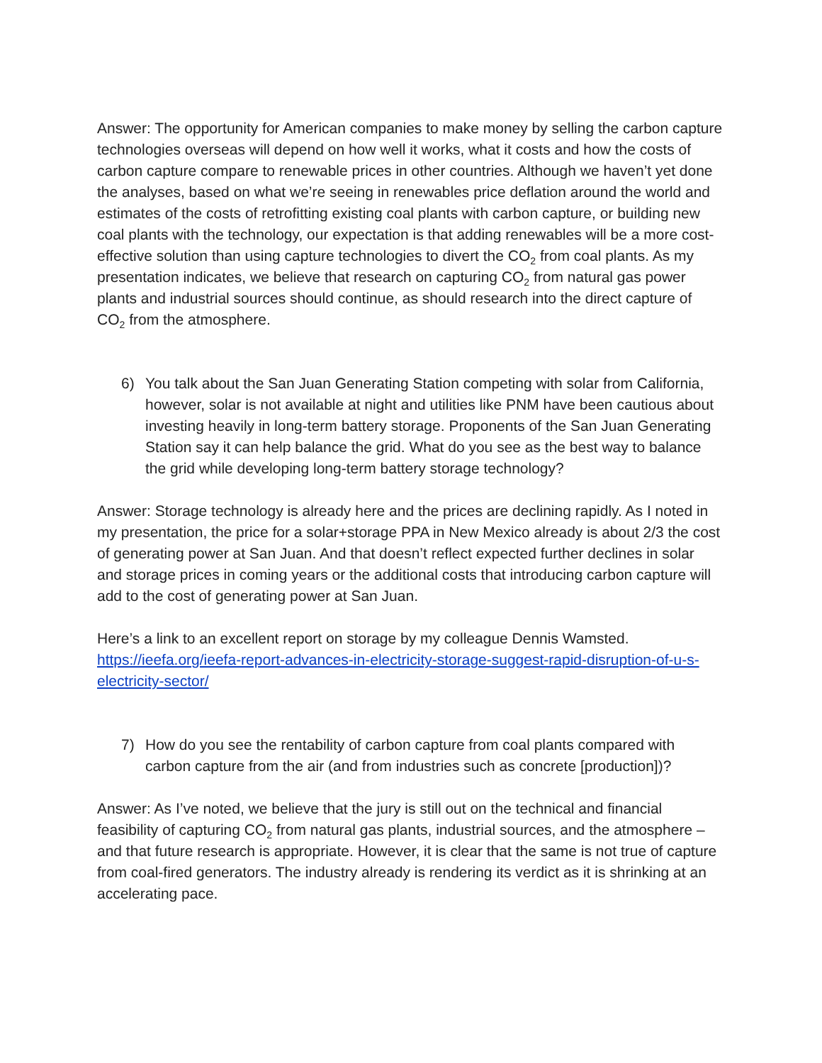Answer: The opportunity for American companies to make money by selling the carbon capture technologies overseas will depend on how well it works, what it costs and how the costs of carbon capture compare to renewable prices in other countries. Although we haven’t yet done the analyses, based on what we’re seeing in renewables price deflation around the world and estimates of the costs of retrofitting existing coal plants with carbon capture, or building new coal plants with the technology, our expectation is that adding renewables will be a more cost-effective solution than using capture technologies to divert the CO<sub>2</sub> from coal plants. As my presentation indicates, we believe that research on capturing CO<sub>2</sub> from natural gas power plants and industrial sources should continue, as should research into the direct capture of CO<sub>2</sub> from the atmosphere.
6) You talk about the San Juan Generating Station competing with solar from California, however, solar is not available at night and utilities like PNM have been cautious about investing heavily in long-term battery storage. Proponents of the San Juan Generating Station say it can help balance the grid. What do you see as the best way to balance the grid while developing long-term battery storage technology?
Answer: Storage technology is already here and the prices are declining rapidly. As I noted in my presentation, the price for a solar+storage PPA in New Mexico already is about 2/3 the cost of generating power at San Juan. And that doesn’t reflect expected further declines in solar and storage prices in coming years or the additional costs that introducing carbon capture will add to the cost of generating power at San Juan.
Here’s a link to an excellent report on storage by my colleague Dennis Wamsted. https://ieefa.org/ieefa-report-advances-in-electricity-storage-suggest-rapid-disruption-of-u-s-electricity-sector/
7) How do you see the rentability of carbon capture from coal plants compared with carbon capture from the air (and from industries such as concrete [production])?
Answer: As I’ve noted, we believe that the jury is still out on the technical and financial feasibility of capturing CO<sub>2</sub> from natural gas plants, industrial sources, and the atmosphere – and that future research is appropriate. However, it is clear that the same is not true of capture from coal-fired generators. The industry already is rendering its verdict as it is shrinking at an accelerating pace.